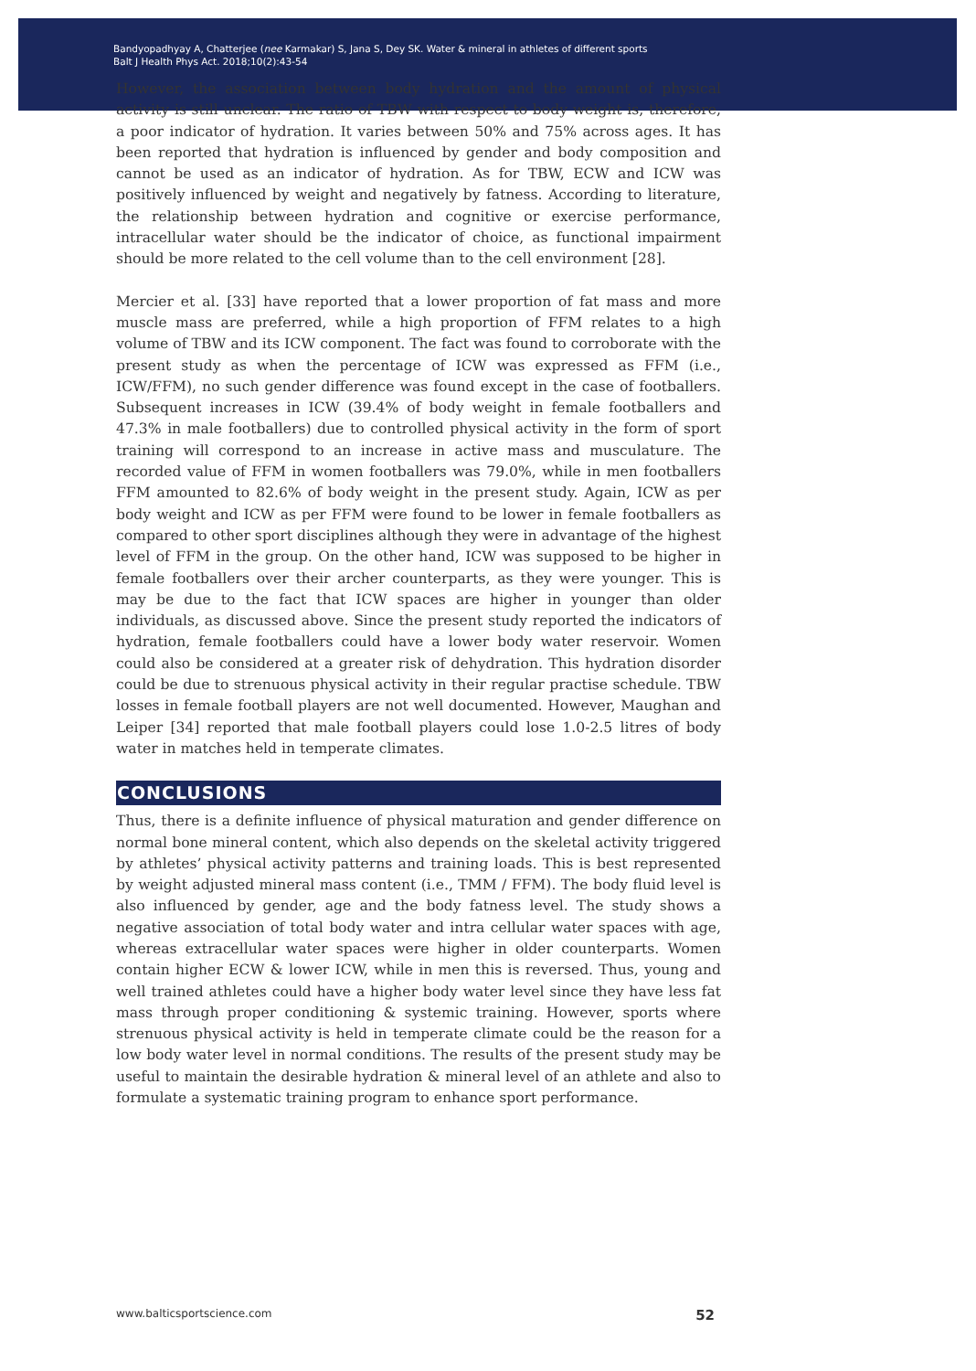Bandyopadhyay A, Chatterjee (nee Karmakar) S, Jana S, Dey SK. Water & mineral in athletes of different sports
Balt J Health Phys Act. 2018;10(2):43-54
However, the association between body hydration and the amount of physical activity is still unclear. The ratio of TBW with respect to body weight is, therefore, a poor indicator of hydration. It varies between 50% and 75% across ages. It has been reported that hydration is influenced by gender and body composition and cannot be used as an indicator of hydration. As for TBW, ECW and ICW was positively influenced by weight and negatively by fatness. According to literature, the relationship between hydration and cognitive or exercise performance, intracellular water should be the indicator of choice, as functional impairment should be more related to the cell volume than to the cell environment [28].
Mercier et al. [33] have reported that a lower proportion of fat mass and more muscle mass are preferred, while a high proportion of FFM relates to a high volume of TBW and its ICW component. The fact was found to corroborate with the present study as when the percentage of ICW was expressed as FFM (i.e., ICW/FFM), no such gender difference was found except in the case of footballers. Subsequent increases in ICW (39.4% of body weight in female footballers and 47.3% in male footballers) due to controlled physical activity in the form of sport training will correspond to an increase in active mass and musculature. The recorded value of FFM in women footballers was 79.0%, while in men footballers FFM amounted to 82.6% of body weight in the present study. Again, ICW as per body weight and ICW as per FFM were found to be lower in female footballers as compared to other sport disciplines although they were in advantage of the highest level of FFM in the group. On the other hand, ICW was supposed to be higher in female footballers over their archer counterparts, as they were younger. This is may be due to the fact that ICW spaces are higher in younger than older individuals, as discussed above. Since the present study reported the indicators of hydration, female footballers could have a lower body water reservoir. Women could also be considered at a greater risk of dehydration. This hydration disorder could be due to strenuous physical activity in their regular practise schedule. TBW losses in female football players are not well documented. However, Maughan and Leiper [34] reported that male football players could lose 1.0-2.5 litres of body water in matches held in temperate climates.
CONCLUSIONS
Thus, there is a definite influence of physical maturation and gender difference on normal bone mineral content, which also depends on the skeletal activity triggered by athletes’ physical activity patterns and training loads. This is best represented by weight adjusted mineral mass content (i.e., TMM / FFM). The body fluid level is also influenced by gender, age and the body fatness level. The study shows a negative association of total body water and intra cellular water spaces with age, whereas extracellular water spaces were higher in older counterparts. Women contain higher ECW & lower ICW, while in men this is reversed. Thus, young and well trained athletes could have a higher body water level since they have less fat mass through proper conditioning & systemic training. However, sports where strenuous physical activity is held in temperate climate could be the reason for a low body water level in normal conditions. The results of the present study may be useful to maintain the desirable hydration & mineral level of an athlete and also to formulate a systematic training program to enhance sport performance.
www.balticsportscience.com 52